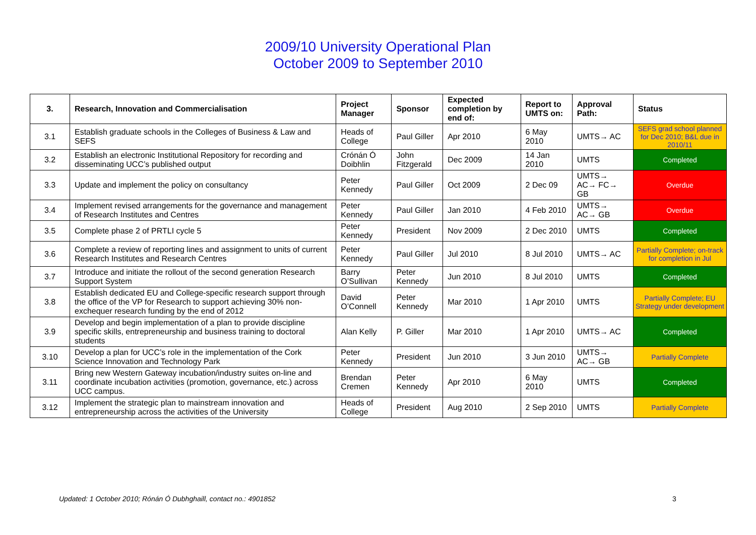2009/10 University Operational Plan
October 2009 to September 2010
| 3. | Research, Innovation and Commercialisation | Project Manager | Sponsor | Expected completion by end of: | Report to UMTS on: | Approval Path: | Status |
| --- | --- | --- | --- | --- | --- | --- | --- |
| 3.1 | Establish graduate schools in the Colleges of Business & Law and SEFS | Heads of College | Paul Giller | Apr 2010 | 6 May 2010 | UMTS→ AC | SEFS grad school planned for Dec 2010; B&L due in 2010/11 |
| 3.2 | Establish an electronic Institutional Repository for recording and disseminating UCC’s published output | Crónán Ó Doibhlin | John Fitzgerald | Dec 2009 | 14 Jan 2010 | UMTS | Completed |
| 3.3 | Update and implement the policy on consultancy | Peter Kennedy | Paul Giller | Oct 2009 | 2 Dec 09 | UMTS→ AC→ FC→ GB | Overdue |
| 3.4 | Implement revised arrangements for the governance and management of Research Institutes and Centres | Peter Kennedy | Paul Giller | Jan 2010 | 4 Feb 2010 | UMTS→ AC→ GB | Overdue |
| 3.5 | Complete phase 2 of PRTLI cycle 5 | Peter Kennedy | President | Nov 2009 | 2 Dec 2010 | UMTS | Completed |
| 3.6 | Complete a review of reporting lines and assignment to units of current Research Institutes and Research Centres | Peter Kennedy | Paul Giller | Jul 2010 | 8 Jul 2010 | UMTS→ AC | Partially Complete; on-track for completion in Jul |
| 3.7 | Introduce and initiate the rollout of the second generation Research Support System | Barry O’Sullivan | Peter Kennedy | Jun 2010 | 8 Jul 2010 | UMTS | Completed |
| 3.8 | Establish dedicated EU and College-specific research support through the office of the VP for Research to support achieving 30% non-exchequer research funding by the end of 2012 | David O’Connell | Peter Kennedy | Mar 2010 | 1 Apr 2010 | UMTS | Partially Complete; EU Strategy under development |
| 3.9 | Develop and begin implementation of a plan to provide discipline specific skills, entrepreneurship and business training to doctoral students | Alan Kelly | P. Giller | Mar 2010 | 1 Apr 2010 | UMTS→ AC | Completed |
| 3.10 | Develop a plan for UCC’s role in the implementation of the Cork Science Innovation and Technology Park | Peter Kennedy | President | Jun 2010 | 3 Jun 2010 | UMTS→ AC→ GB | Partially Complete |
| 3.11 | Bring new Western Gateway incubation/industry suites on-line and coordinate incubation activities (promotion, governance, etc.) across UCC campus. | Brendan Cremen | Peter Kennedy | Apr 2010 | 6 May 2010 | UMTS | Completed |
| 3.12 | Implement the strategic plan to mainstream innovation and entrepreneurship across the activities of the University | Heads of College | President | Aug 2010 | 2 Sep 2010 | UMTS | Partially Complete |
Updated: 1 October 2010; Rónán Ó Dubhghaill, contact no.: 4901852
3